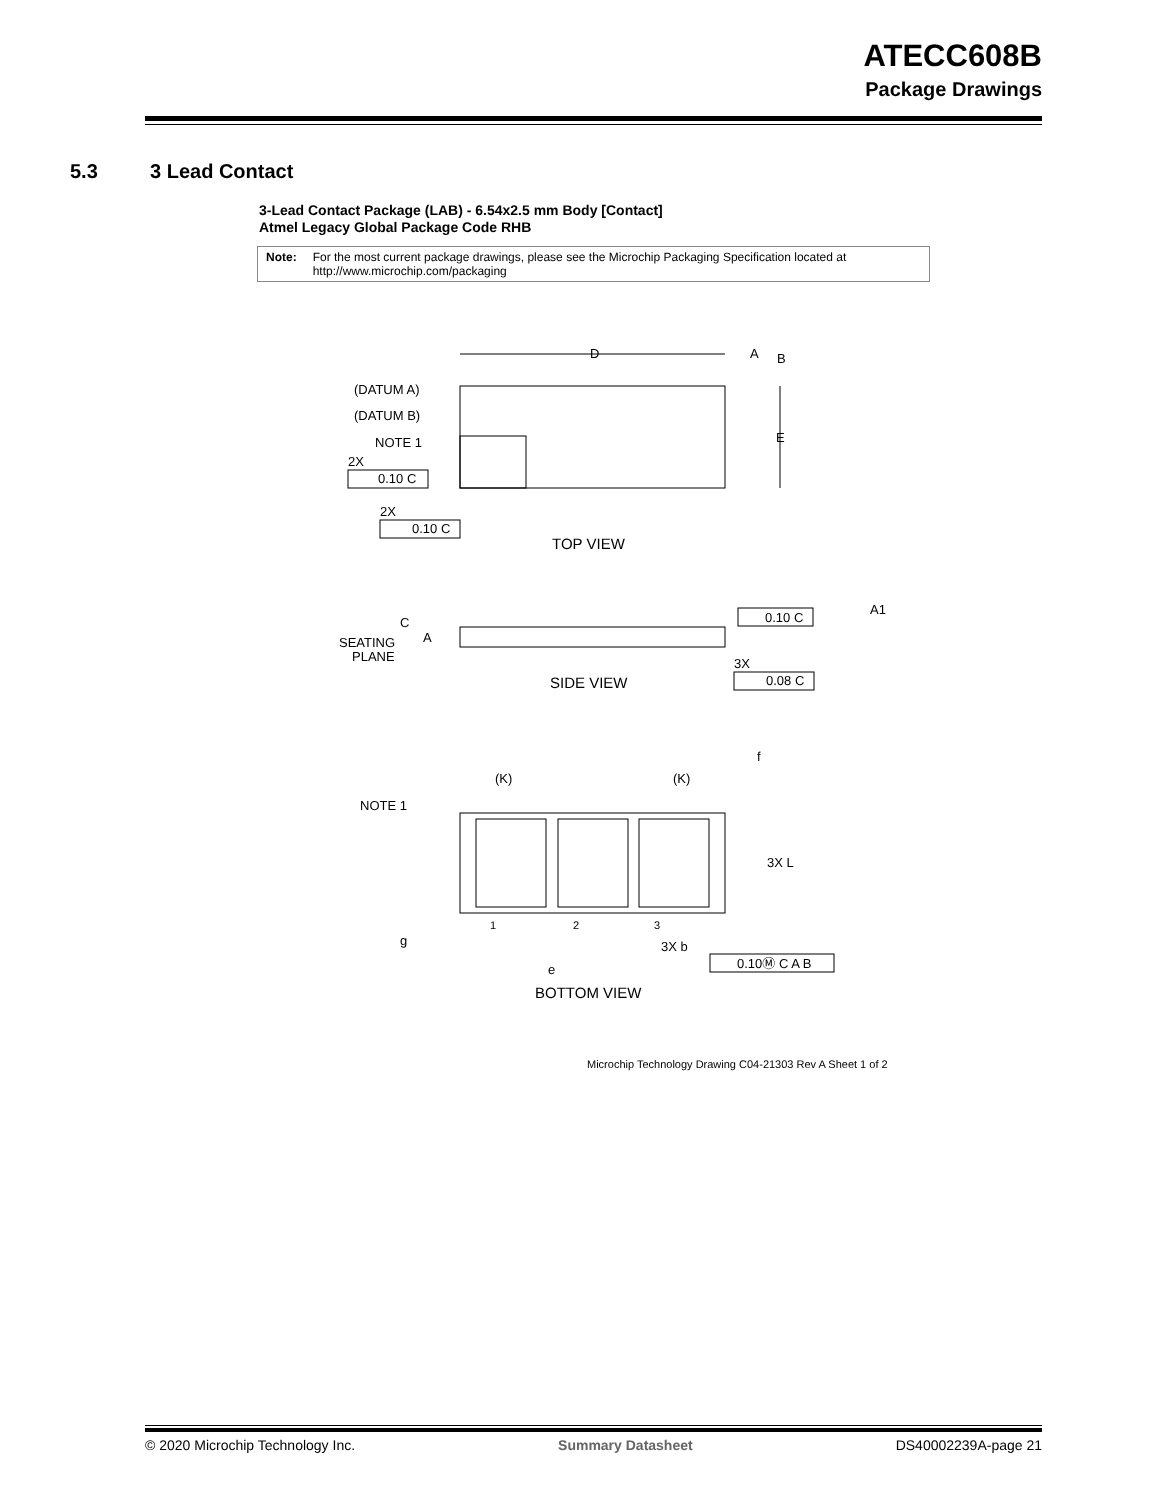ATECC608B
Package Drawings
5.3 3 Lead Contact
3-Lead Contact Package (LAB) - 6.54x2.5 mm Body [Contact]
Atmel Legacy Global Package Code RHB
Note: For the most current package drawings, please see the Microchip Packaging Specification located at
http://www.microchip.com/packaging
D
A
B
E
(DATUM A)
(DATUM B)
NOTE 1
2X
0.10 C
2X
0.10 C
TOP VIEW
C
A
SEATING
PLANE
0.10 C
A1
3X
0.08 C
SIDE VIEW
f
(K)
(K)
NOTE 1
3X L
1
2
3
g
3X b
0.10Ⓜ C A B
e
BOTTOM VIEW
Microchip Technology Drawing C04-21303 Rev A Sheet 1 of 2
© 2020 Microchip Technology Inc. Summary Datasheet DS40002239A-page 21